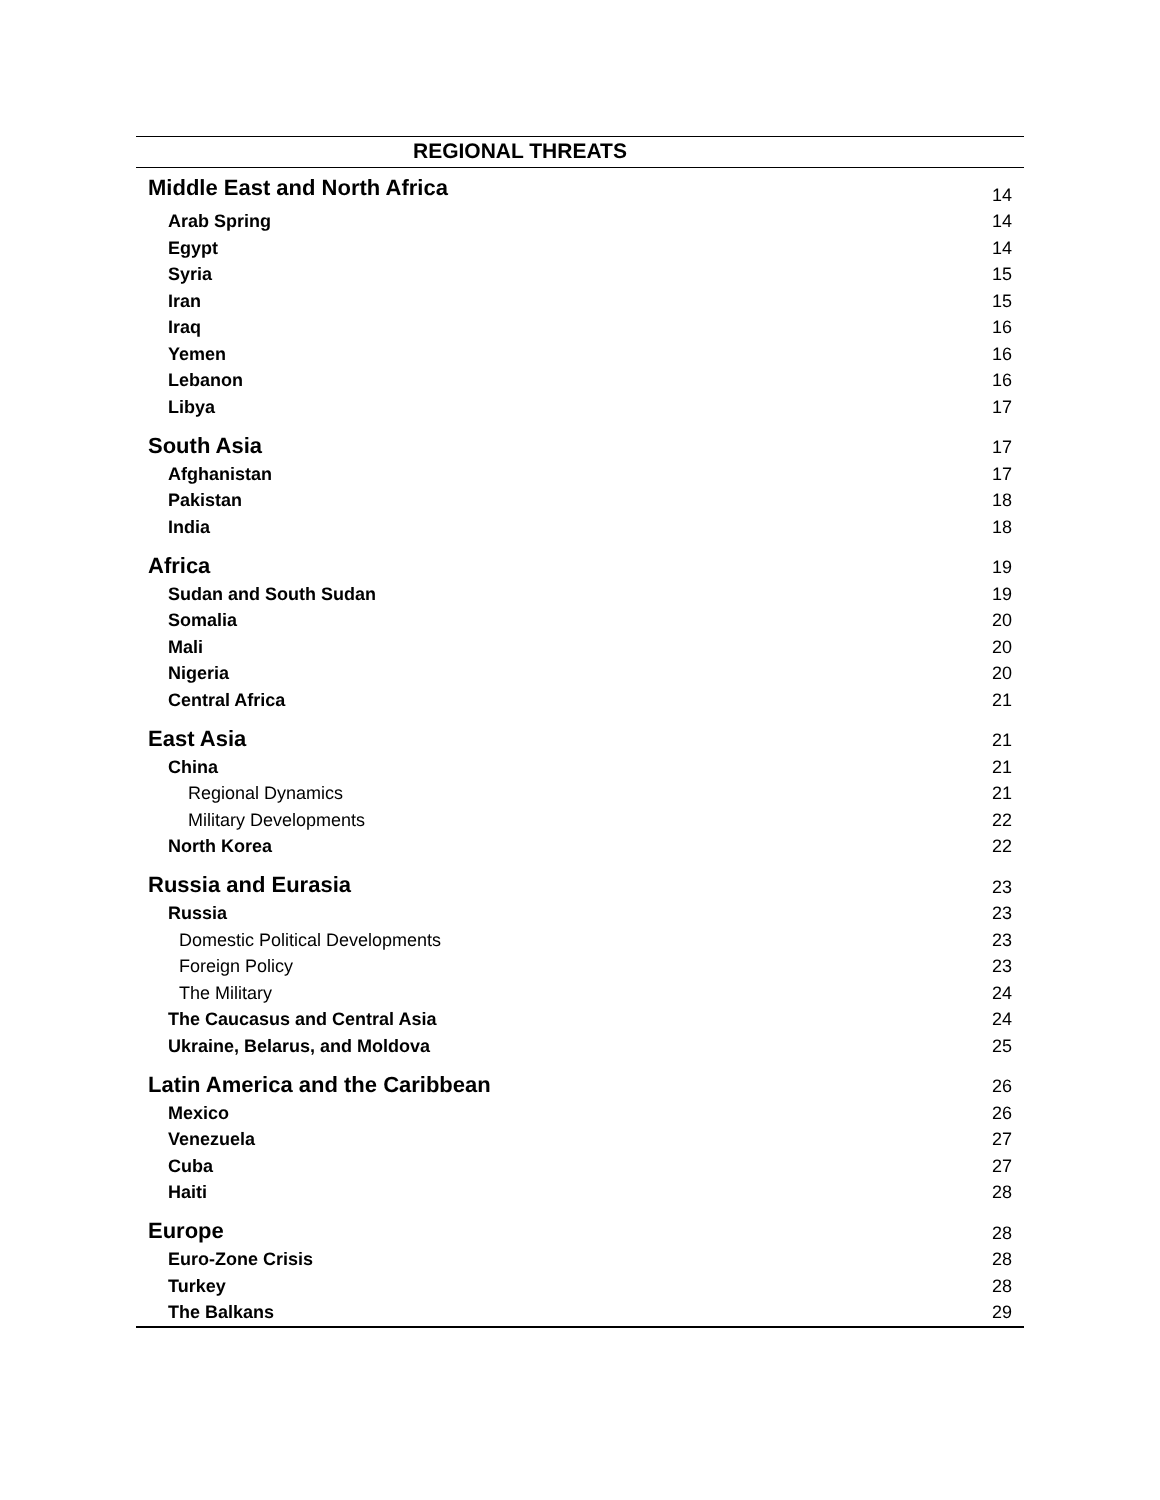| REGIONAL THREATS | |
| --- | --- |
| Middle East and North Africa | 14 |
| Arab Spring | 14 |
| Egypt | 14 |
| Syria | 15 |
| Iran | 15 |
| Iraq | 16 |
| Yemen | 16 |
| Lebanon | 16 |
| Libya | 17 |
| South Asia | 17 |
| Afghanistan | 17 |
| Pakistan | 18 |
| India | 18 |
| Africa | 19 |
| Sudan and South Sudan | 19 |
| Somalia | 20 |
| Mali | 20 |
| Nigeria | 20 |
| Central Africa | 21 |
| East Asia | 21 |
| China | 21 |
| Regional Dynamics | 21 |
| Military Developments | 22 |
| North Korea | 22 |
| Russia and Eurasia | 23 |
| Russia | 23 |
| Domestic Political Developments | 23 |
| Foreign Policy | 23 |
| The Military | 24 |
| The Caucasus and Central Asia | 24 |
| Ukraine, Belarus, and Moldova | 25 |
| Latin America and the Caribbean | 26 |
| Mexico | 26 |
| Venezuela | 27 |
| Cuba | 27 |
| Haiti | 28 |
| Europe | 28 |
| Euro-Zone Crisis | 28 |
| Turkey | 28 |
| The Balkans | 29 |